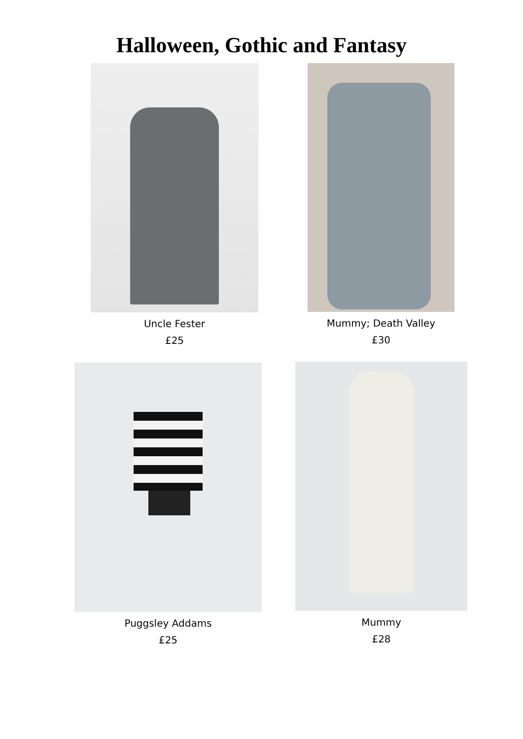Halloween, Gothic and Fantasy
Uncle Fester
£25
Mummy; Death Valley
£30
Puggsley Addams
£25
Mummy
£28